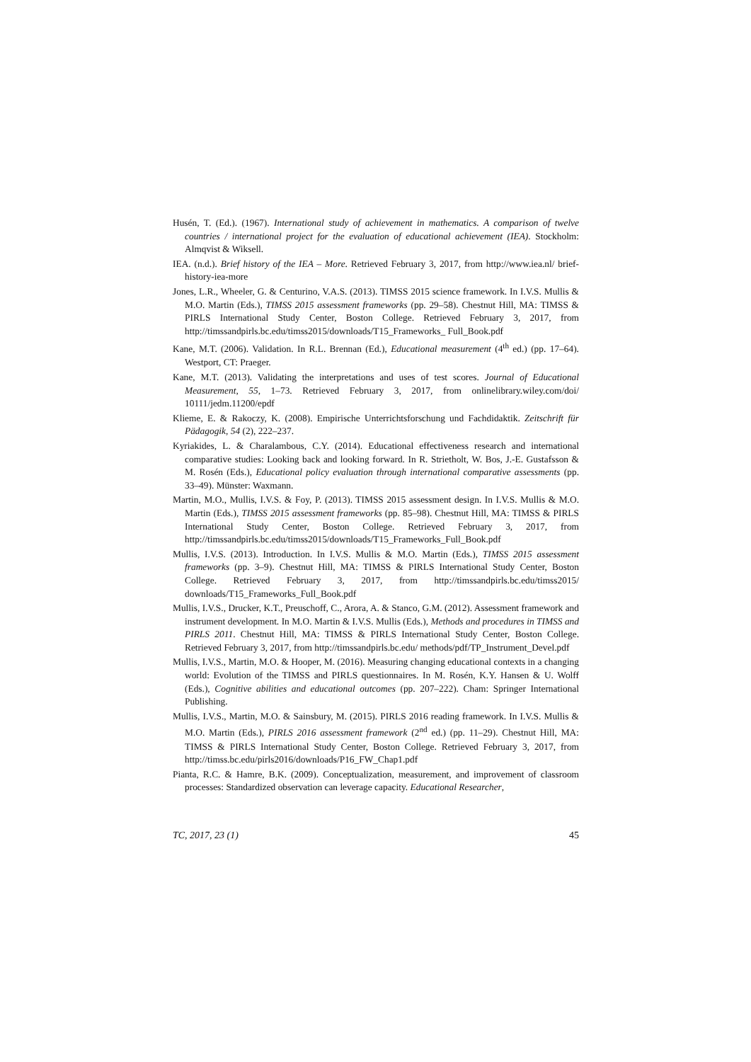Husén, T. (Ed.). (1967). International study of achievement in mathematics. A comparison of twelve countries / international project for the evaluation of educational achievement (IEA). Stockholm: Almqvist & Wiksell.
IEA. (n.d.). Brief history of the IEA – More. Retrieved February 3, 2017, from http://www.iea.nl/ brief-history-iea-more
Jones, L.R., Wheeler, G. & Centurino, V.A.S. (2013). TIMSS 2015 science framework. In I.V.S. Mullis & M.O. Martin (Eds.), TIMSS 2015 assessment frameworks (pp. 29–58). Chestnut Hill, MA: TIMSS & PIRLS International Study Center, Boston College. Retrieved February 3, 2017, from http://timssandpirls.bc.edu/timss2015/downloads/T15_Frameworks_ Full_Book.pdf
Kane, M.T. (2006). Validation. In R.L. Brennan (Ed.), Educational measurement (4<sup>th</sup> ed.) (pp. 17–64). Westport, CT: Praeger.
Kane, M.T. (2013). Validating the interpretations and uses of test scores. Journal of Educational Measurement, 55, 1–73. Retrieved February 3, 2017, from onlinelibrary.wiley.com/doi/ 10111/jedm.11200/epdf
Klieme, E. & Rakoczy, K. (2008). Empirische Unterrichtsforschung und Fachdidaktik. Zeitschrift für Pädagogik, 54 (2), 222–237.
Kyriakides, L. & Charalambous, C.Y. (2014). Educational effectiveness research and international comparative studies: Looking back and looking forward. In R. Strietholt, W. Bos, J.-E. Gustafsson & M. Rosén (Eds.), Educational policy evaluation through international comparative assessments (pp. 33–49). Münster: Waxmann.
Martin, M.O., Mullis, I.V.S. & Foy, P. (2013). TIMSS 2015 assessment design. In I.V.S. Mullis & M.O. Martin (Eds.), TIMSS 2015 assessment frameworks (pp. 85–98). Chestnut Hill, MA: TIMSS & PIRLS International Study Center, Boston College. Retrieved February 3, 2017, from http://timssandpirls.bc.edu/timss2015/downloads/T15_Frameworks_Full_Book.pdf
Mullis, I.V.S. (2013). Introduction. In I.V.S. Mullis & M.O. Martin (Eds.), TIMSS 2015 assessment frameworks (pp. 3–9). Chestnut Hill, MA: TIMSS & PIRLS International Study Center, Boston College. Retrieved February 3, 2017, from http://timssandpirls.bc.edu/timss2015/ downloads/T15_Frameworks_Full_Book.pdf
Mullis, I.V.S., Drucker, K.T., Preuschoff, C., Arora, A. & Stanco, G.M. (2012). Assessment framework and instrument development. In M.O. Martin & I.V.S. Mullis (Eds.), Methods and procedures in TIMSS and PIRLS 2011. Chestnut Hill, MA: TIMSS & PIRLS International Study Center, Boston College. Retrieved February 3, 2017, from http://timssandpirls.bc.edu/ methods/pdf/TP_Instrument_Devel.pdf
Mullis, I.V.S., Martin, M.O. & Hooper, M. (2016). Measuring changing educational contexts in a changing world: Evolution of the TIMSS and PIRLS questionnaires. In M. Rosén, K.Y. Hansen & U. Wolff (Eds.), Cognitive abilities and educational outcomes (pp. 207–222). Cham: Springer International Publishing.
Mullis, I.V.S., Martin, M.O. & Sainsbury, M. (2015). PIRLS 2016 reading framework. In I.V.S. Mullis & M.O. Martin (Eds.), PIRLS 2016 assessment framework (2<sup>nd</sup> ed.) (pp. 11–29). Chestnut Hill, MA: TIMSS & PIRLS International Study Center, Boston College. Retrieved February 3, 2017, from http://timss.bc.edu/pirls2016/downloads/P16_FW_Chap1.pdf
Pianta, R.C. & Hamre, B.K. (2009). Conceptualization, measurement, and improvement of classroom processes: Standardized observation can leverage capacity. Educational Researcher,
TC, 2017, 23 (1) 45